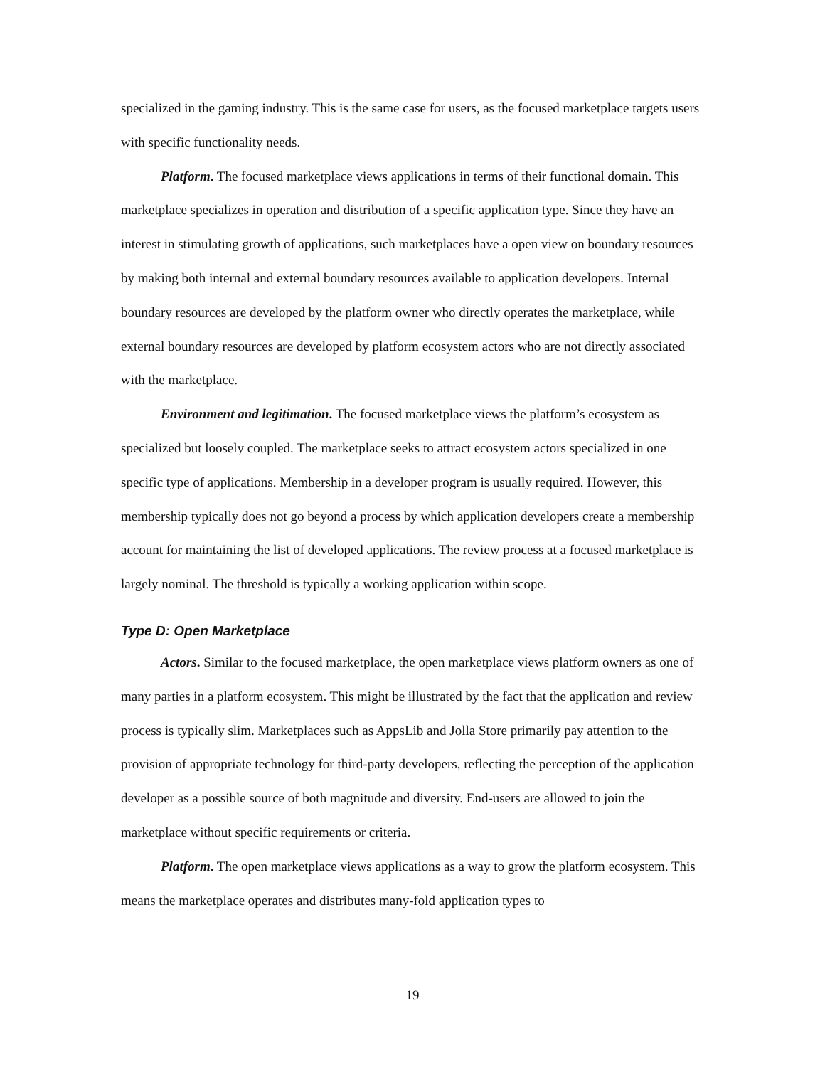specialized in the gaming industry. This is the same case for users, as the focused marketplace targets users with specific functionality needs.
Platform. The focused marketplace views applications in terms of their functional domain. This marketplace specializes in operation and distribution of a specific application type. Since they have an interest in stimulating growth of applications, such marketplaces have a open view on boundary resources by making both internal and external boundary resources available to application developers. Internal boundary resources are developed by the platform owner who directly operates the marketplace, while external boundary resources are developed by platform ecosystem actors who are not directly associated with the marketplace.
Environment and legitimation. The focused marketplace views the platform’s ecosystem as specialized but loosely coupled. The marketplace seeks to attract ecosystem actors specialized in one specific type of applications. Membership in a developer program is usually required. However, this membership typically does not go beyond a process by which application developers create a membership account for maintaining the list of developed applications. The review process at a focused marketplace is largely nominal. The threshold is typically a working application within scope.
Type D: Open Marketplace
Actors. Similar to the focused marketplace, the open marketplace views platform owners as one of many parties in a platform ecosystem. This might be illustrated by the fact that the application and review process is typically slim. Marketplaces such as AppsLib and Jolla Store primarily pay attention to the provision of appropriate technology for third-party developers, reflecting the perception of the application developer as a possible source of both magnitude and diversity. End-users are allowed to join the marketplace without specific requirements or criteria.
Platform. The open marketplace views applications as a way to grow the platform ecosystem. This means the marketplace operates and distributes many-fold application types to
19